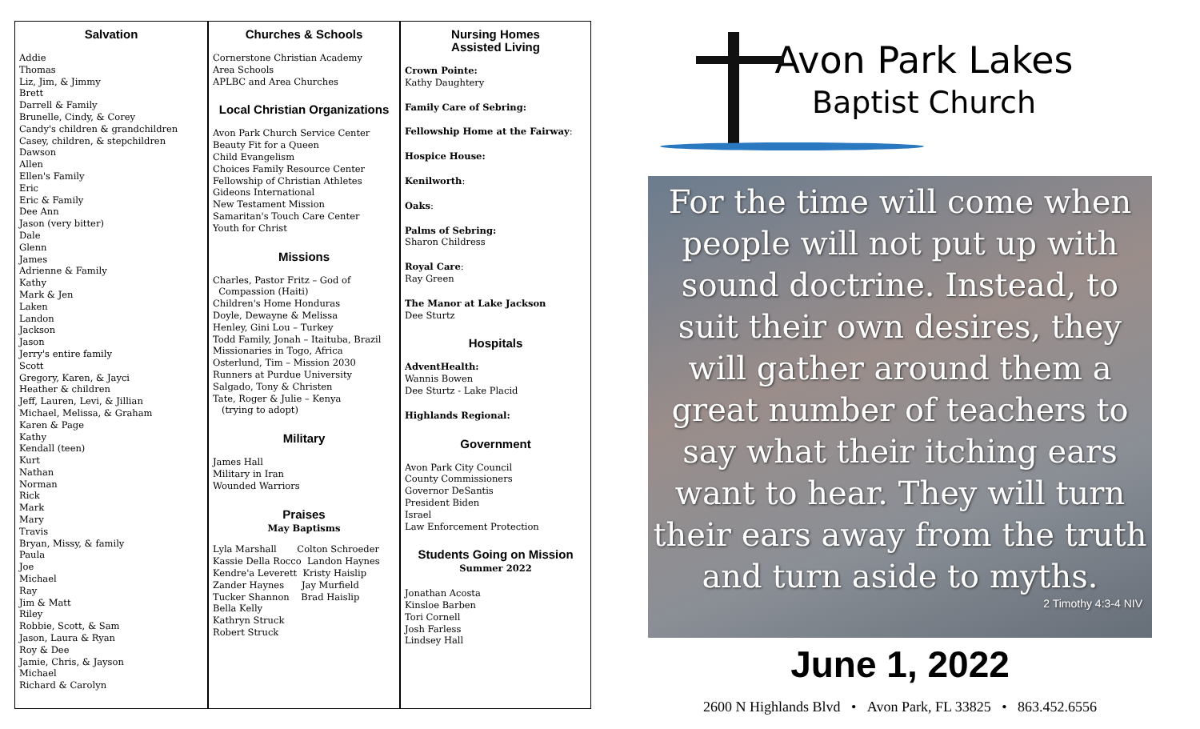Salvation
Addie
Thomas
Liz, Jim, & Jimmy
Brett
Darrell & Family
Brunelle, Cindy, & Corey
Candy's children & grandchildren
Casey, children, & stepchildren
Dawson
Allen
Ellen's Family
Eric
Eric & Family
Dee Ann
Jason (very bitter)
Dale
Glenn
James
Adrienne & Family
Kathy
Mark & Jen
Laken
Landon
Jackson
Jason
Jerry's entire family
Scott
Gregory, Karen, & Jayci
Heather & children
Jeff, Lauren, Levi, & Jillian
Michael, Melissa, & Graham
Karen & Page
Kathy
Kendall (teen)
Kurt
Nathan
Norman
Rick
Mark
Mary
Travis
Bryan, Missy, & family
Paula
Joe
Michael
Ray
Jim & Matt
Riley
Robbie, Scott, & Sam
Jason, Laura & Ryan
Roy & Dee
Jamie, Chris, & Jayson
Michael
Richard & Carolyn
Churches & Schools
Cornerstone Christian Academy
Area Schools
APLBC and Area Churches
Local Christian Organizations
Avon Park Church Service Center
Beauty Fit for a Queen
Child Evangelism
Choices Family Resource Center
Fellowship of Christian Athletes
Gideons International
New Testament Mission
Samaritan's Touch Care Center
Youth for Christ
Missions
Charles, Pastor Fritz – God of
Compassion (Haiti)
Children's Home Honduras
Doyle, Dewayne & Melissa
Henley, Gini Lou – Turkey
Todd Family, Jonah – Itaituba, Brazil
Missionaries in Togo, Africa
Osterlund, Tim – Mission 2030
Runners at Purdue University
Salgado, Tony & Christen
Tate, Roger & Julie – Kenya
(trying to adopt)
Military
James Hall
Military in Iran
Wounded Warriors
Praises
May Baptisms
Lyla Marshall Colton Schroeder
Kassie Della Rocco Landon Haynes
Kendre'a Leverett Kristy Haislip
Zander Haynes Jay Murfield
Tucker Shannon Brad Haislip
Bella Kelly
Kathryn Struck
Robert Struck
Nursing Homes
Assisted Living
Crown Pointe:
Kathy Daughtery
Family Care of Sebring:
Fellowship Home at the Fairway:
Hospice House:
Kenilworth:
Oaks:
Palms of Sebring:
Sharon Childress
Royal Care:
Ray Green
The Manor at Lake Jackson
Dee Sturtz
Hospitals
AdventHealth:
Wannis Bowen
Dee Sturtz - Lake Placid
Highlands Regional:
Government
Avon Park City Council
County Commissioners
Governor DeSantis
President Biden
Israel
Law Enforcement Protection
Students Going on Mission
Summer 2022
Jonathan Acosta
Kinsloe Barben
Tori Cornell
Josh Farless
Lindsey Hall
Avon Park Lakes
Baptist Church
For the time will come when people will not put up with sound doctrine. Instead, to suit their own desires, they will gather around them a great number of teachers to say what their itching ears want to hear. They will turn their ears away from the truth and turn aside to myths.
2 Timothy 4:3-4 NIV
June 1, 2022
2600 N Highlands Blvd • Avon Park, FL 33825 • 863.452.6556